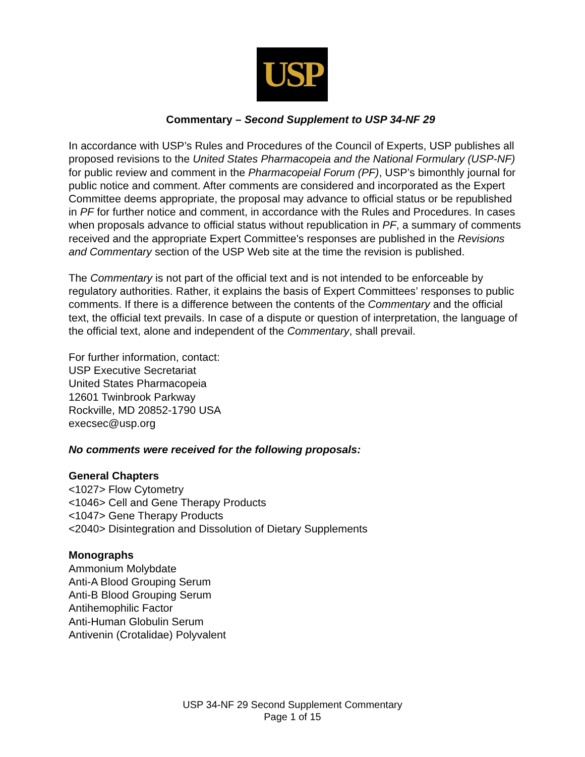USP
Commentary – Second Supplement to USP 34-NF 29
In accordance with USP’s Rules and Procedures of the Council of Experts, USP publishes all proposed revisions to the United States Pharmacopeia and the National Formulary (USP-NF) for public review and comment in the Pharmacopeial Forum (PF), USP’s bimonthly journal for public notice and comment. After comments are considered and incorporated as the Expert Committee deems appropriate, the proposal may advance to official status or be republished in PF for further notice and comment, in accordance with the Rules and Procedures. In cases when proposals advance to official status without republication in PF, a summary of comments received and the appropriate Expert Committee's responses are published in the Revisions and Commentary section of the USP Web site at the time the revision is published.
The Commentary is not part of the official text and is not intended to be enforceable by regulatory authorities. Rather, it explains the basis of Expert Committees’ responses to public comments. If there is a difference between the contents of the Commentary and the official text, the official text prevails. In case of a dispute or question of interpretation, the language of the official text, alone and independent of the Commentary, shall prevail.
For further information, contact:
USP Executive Secretariat
United States Pharmacopeia
12601 Twinbrook Parkway
Rockville, MD 20852-1790 USA
execsec@usp.org
No comments were received for the following proposals:
General Chapters
<1027> Flow Cytometry
<1046> Cell and Gene Therapy Products
<1047> Gene Therapy Products
<2040> Disintegration and Dissolution of Dietary Supplements
Monographs
Ammonium Molybdate
Anti-A Blood Grouping Serum
Anti-B Blood Grouping Serum
Antihemophilic Factor
Anti-Human Globulin Serum
Antivenin (Crotalidae) Polyvalent
USP 34-NF 29 Second Supplement Commentary
Page 1 of 15